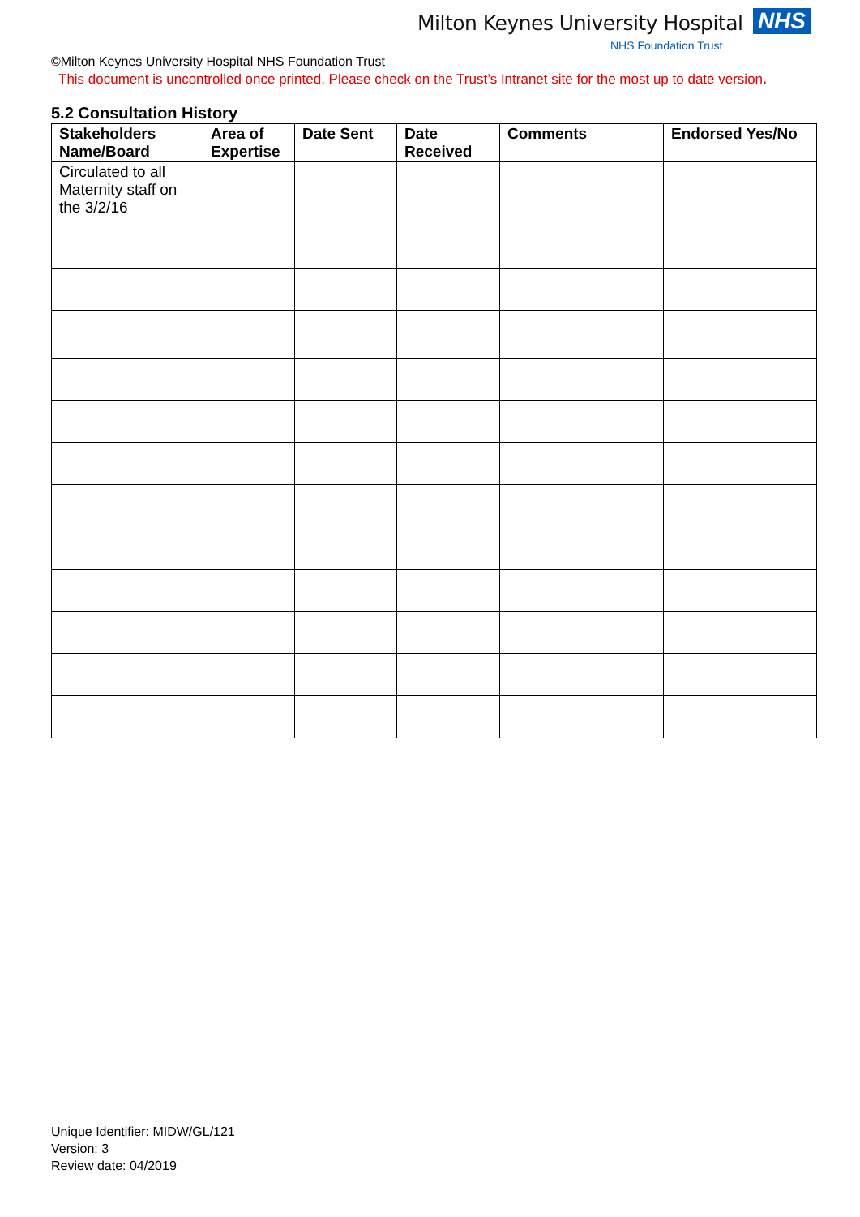Milton Keynes University Hospital NHS
NHS Foundation Trust
©Milton Keynes University Hospital NHS Foundation Trust
This document is uncontrolled once printed. Please check on the Trust’s Intranet site for the most up to date version.
5.2 Consultation History
| Stakeholders Name/Board | Area of Expertise | Date Sent | Date Received | Comments | Endorsed Yes/No |
| --- | --- | --- | --- | --- | --- |
| Circulated to all Maternity staff on the 3/2/16 | | | | | |
Unique Identifier: MIDW/GL/121
Version: 3
Review date: 04/2019